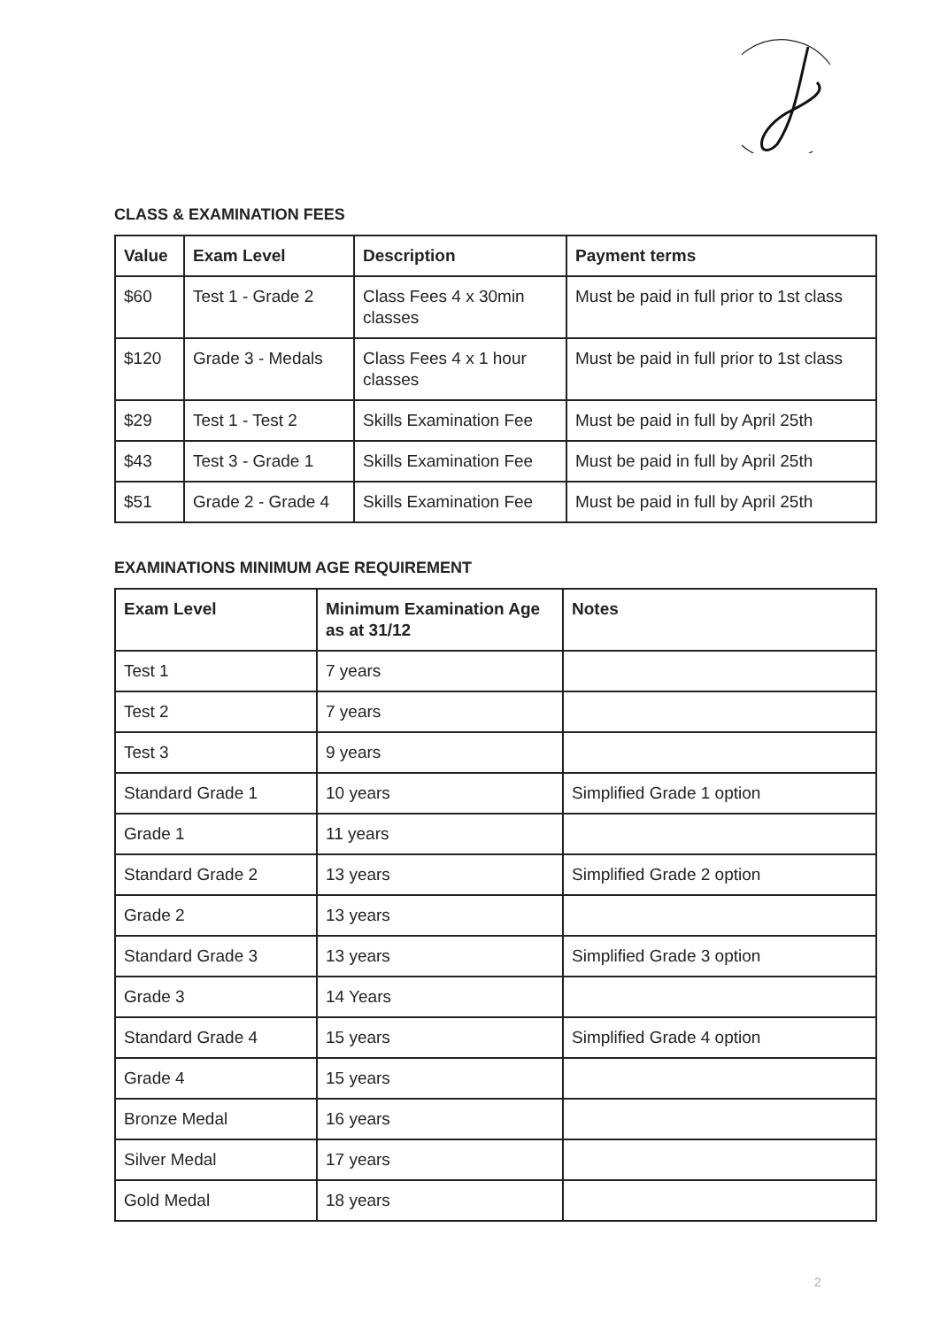CLASS & EXAMINATION FEES
| Value | Exam Level | Description | Payment terms |
| --- | --- | --- | --- |
| $60 | Test 1 - Grade 2 | Class Fees 4 x 30min classes | Must be paid in full prior to 1st class |
| $120 | Grade 3 - Medals | Class Fees 4 x 1 hour classes | Must be paid in full prior to 1st class |
| $29 | Test 1 - Test 2 | Skills Examination Fee | Must be paid in full by April 25th |
| $43 | Test 3 - Grade 1 | Skills Examination Fee | Must be paid in full by April 25th |
| $51 | Grade 2 - Grade 4 | Skills Examination Fee | Must be paid in full by April 25th |
EXAMINATIONS MINIMUM AGE REQUIREMENT
| Exam Level | Minimum Examination Age as at 31/12 | Notes |
| --- | --- | --- |
| Test 1 | 7 years | |
| Test 2 | 7 years | |
| Test 3 | 9 years | |
| Standard Grade 1 | 10 years | Simplified Grade 1 option |
| Grade 1 | 11 years | |
| Standard Grade 2 | 13 years | Simplified Grade 2 option |
| Grade 2 | 13 years | |
| Standard Grade 3 | 13 years | Simplified Grade 3 option |
| Grade 3 | 14 Years | |
| Standard Grade 4 | 15 years | Simplified Grade 4 option |
| Grade 4 | 15 years | |
| Bronze Medal | 16 years | |
| Silver Medal | 17 years | |
| Gold Medal | 18 years | |
2